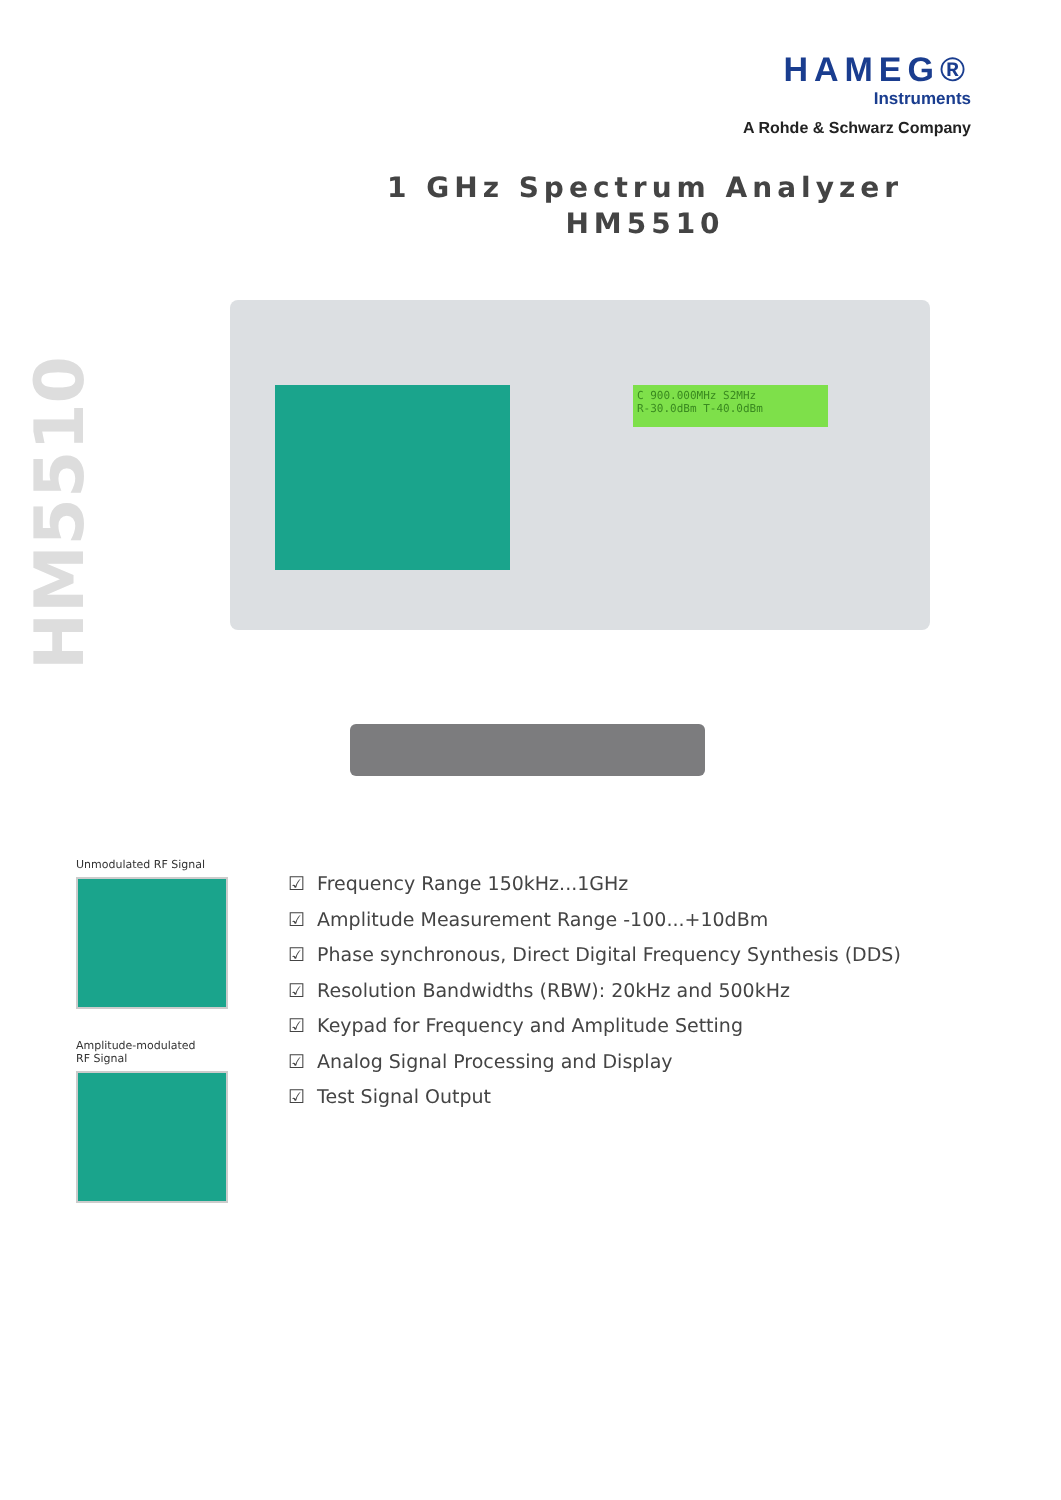HAMEG®
Instruments
A Rohde & Schwarz Company
1 GHz Spectrum Analyzer
HM5510
HM5510
C 900.000MHz S2MHz
R-30.0dBm T-40.0dBm
Unmodulated RF Signal
Amplitude-modulated
RF Signal
☑ Frequency Range 150kHz...1GHz
☑ Amplitude Measurement Range -100...+10dBm
☑ Phase synchronous, Direct Digital Frequency Synthesis (DDS)
☑ Resolution Bandwidths (RBW): 20kHz and 500kHz
☑ Keypad for Frequency and Amplitude Setting
☑ Analog Signal Processing and Display
☑ Test Signal Output